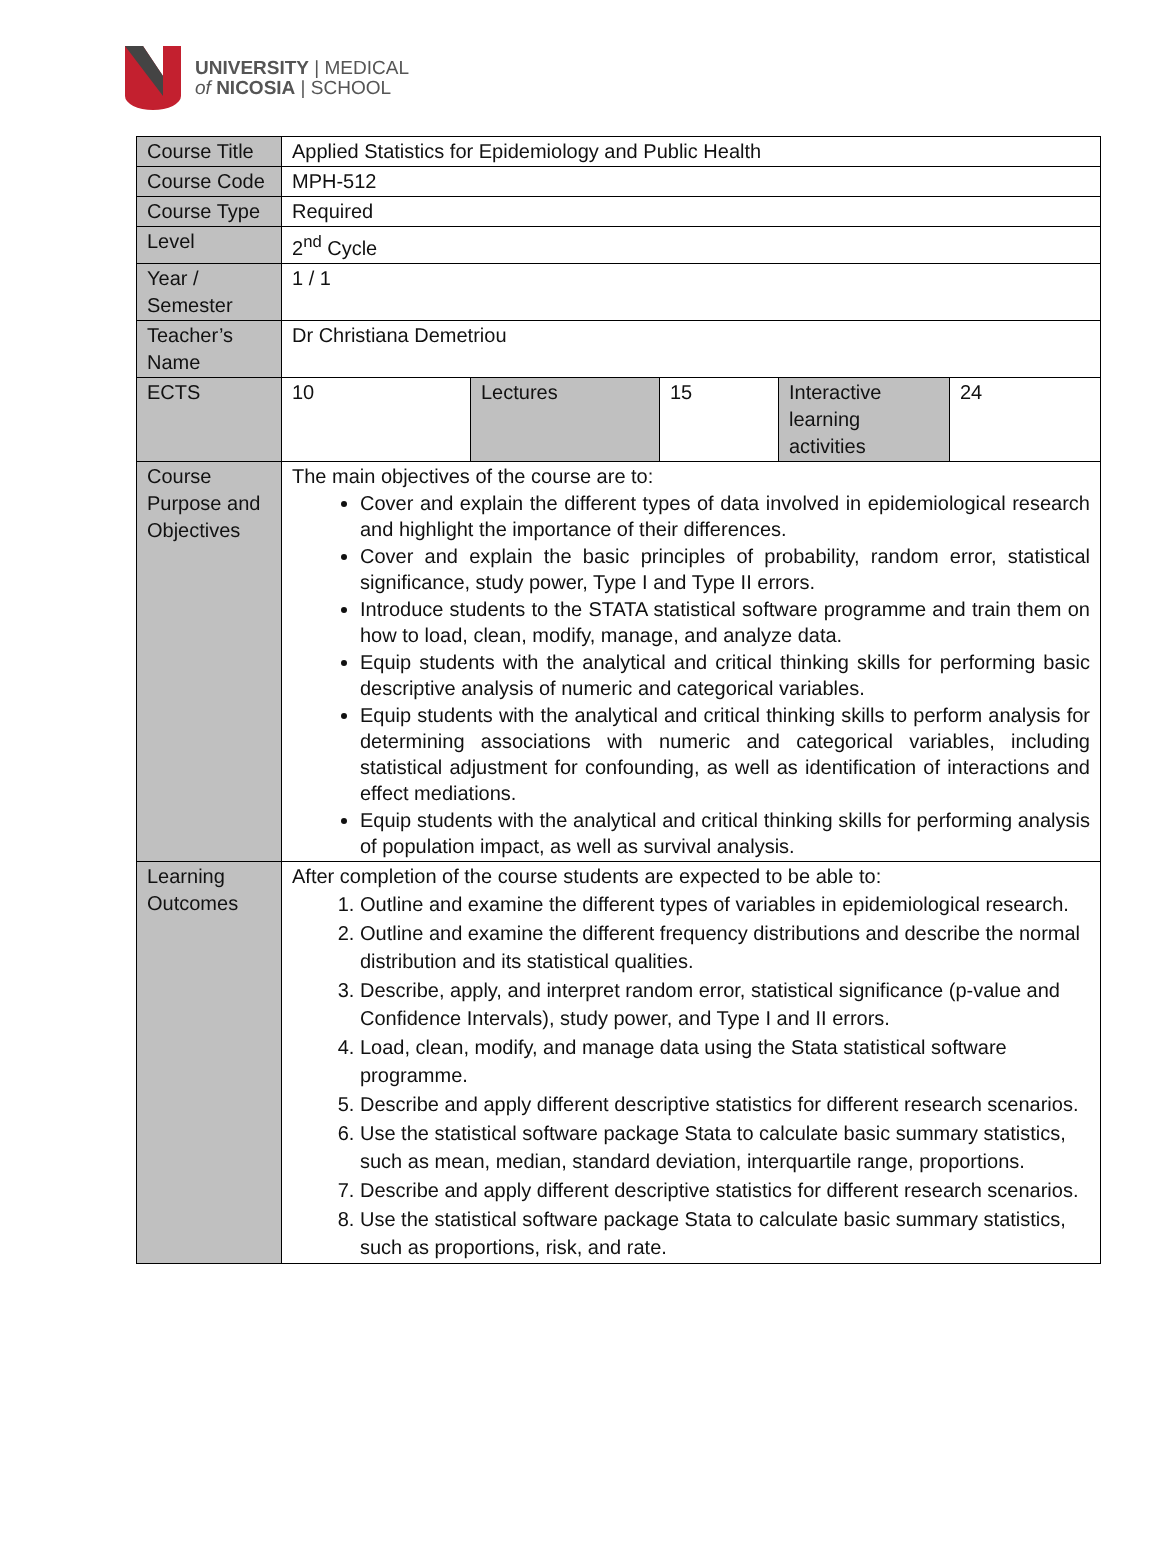UNIVERSITY | MEDICAL
of NICOSIA | SCHOOL
| Course Title | Applied Statistics for Epidemiology and Public Health | | | | |
| Course Code | MPH-512 | | | | |
| Course Type | Required | | | | |
| Level | 2<sup>nd</sup> Cycle | | | | |
| Year / Semester | 1 / 1 | | | | |
| Teacher’s Name | Dr Christiana Demetriou | | | | |
| ECTS | 10 | Lectures | 15 | Interactive learning activities | 24 |
| Course Purpose and Objectives | The main objectives of the course are to: Cover and explain the different types of data involved in epidemiological research and highlight the importance of their differences. Cover and explain the basic principles of probability, random error, statistical significance, study power, Type I and Type II errors. Introduce students to the STATA statistical software programme and train them on how to load, clean, modify, manage, and analyze data. Equip students with the analytical and critical thinking skills for performing basic descriptive analysis of numeric and categorical variables. Equip students with the analytical and critical thinking skills to perform analysis for determining associations with numeric and categorical variables, including statistical adjustment for confounding, as well as identification of interactions and effect mediations. Equip students with the analytical and critical thinking skills for performing analysis of population impact, as well as survival analysis. | | | | |
| Learning Outcomes | After completion of the course students are expected to be able to: 1. Outline and examine the different types of variables in epidemiological research. 2. Outline and examine the different frequency distributions and describe the normal distribution and its statistical qualities. 3. Describe, apply, and interpret random error, statistical significance (p-value and Confidence Intervals), study power, and Type I and II errors. 4. Load, clean, modify, and manage data using the Stata statistical software programme. 5. Describe and apply different descriptive statistics for different research scenarios. 6. Use the statistical software package Stata to calculate basic summary statistics, such as mean, median, standard deviation, interquartile range, proportions. 7. Describe and apply different descriptive statistics for different research scenarios. 8. Use the statistical software package Stata to calculate basic summary statistics, such as proportions, risk, and rate. | | | | |